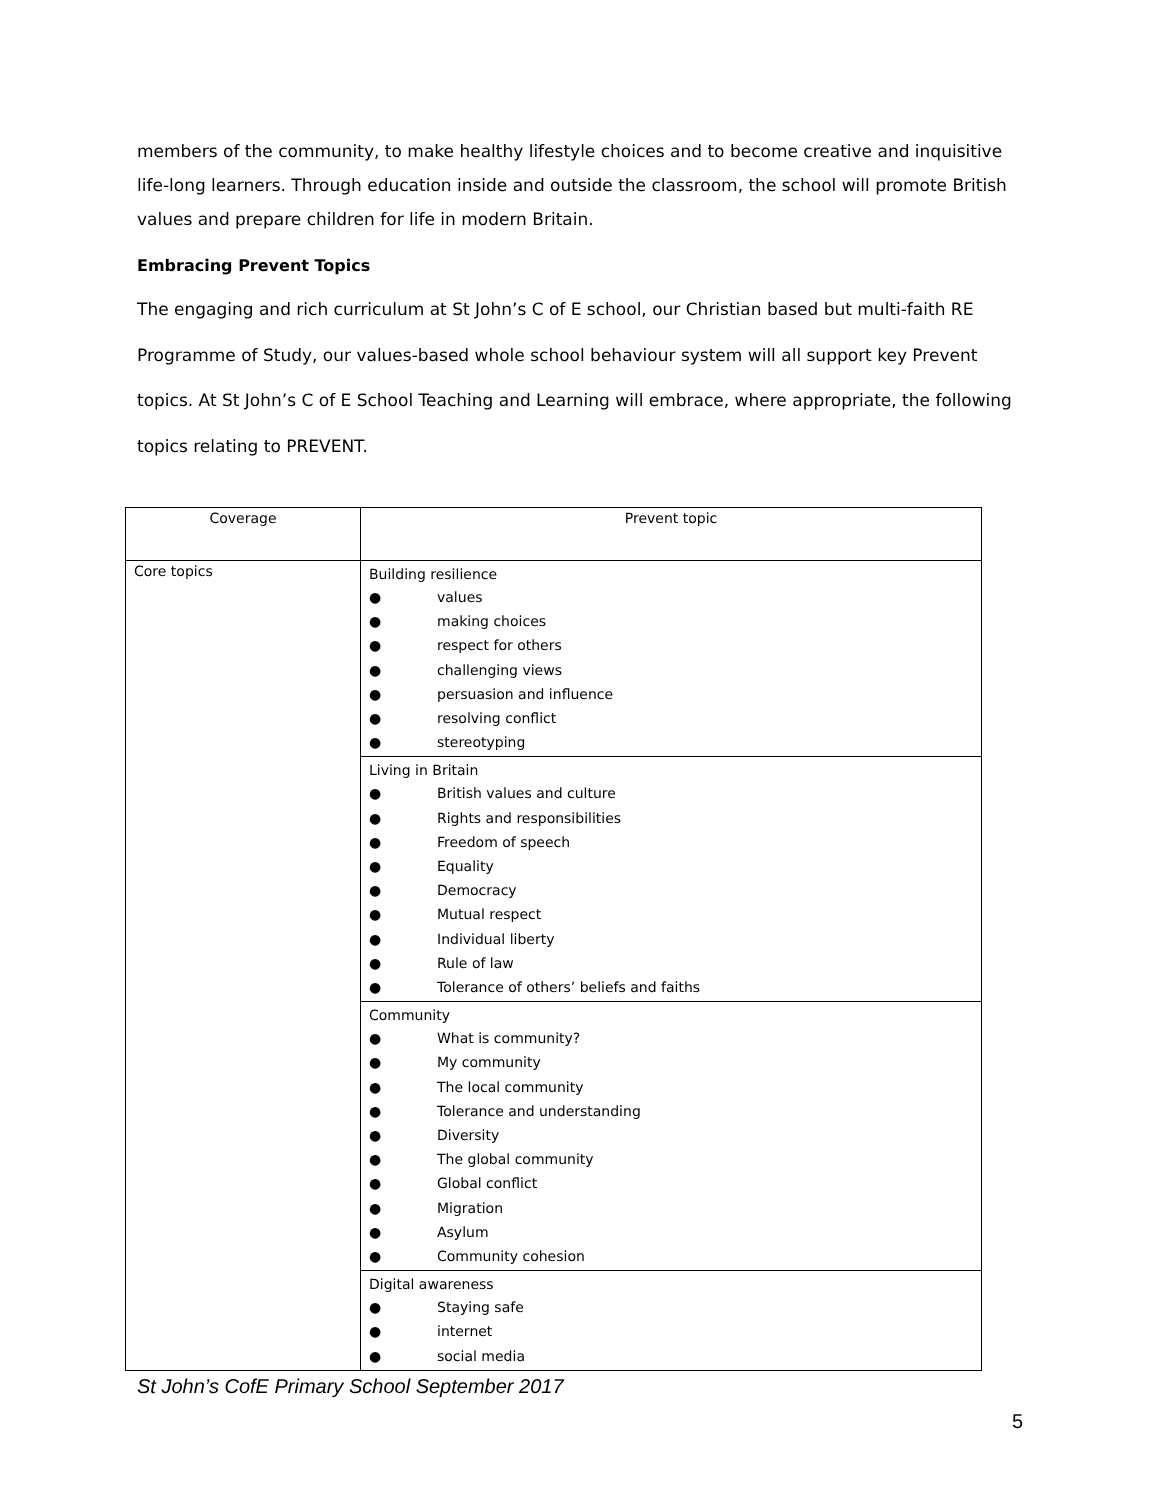members of the community, to make healthy lifestyle choices and to become creative and inquisitive life-long learners. Through education inside and outside the classroom, the school will promote British values and prepare children for life in modern Britain.
Embracing Prevent Topics
The engaging and rich curriculum at St John’s C of E school, our Christian based but multi-faith RE Programme of Study, our values-based whole school behaviour system will all support key Prevent topics. At St John’s C of E School Teaching and Learning will embrace, where appropriate, the following topics relating to PREVENT.
| Coverage | Prevent topic |
| --- | --- |
| Core topics | Building resilience ● values ● making choices ● respect for others ● challenging views ● persuasion and influence ● resolving conflict ● stereotyping |
| | Living in Britain ● British values and culture ● Rights and responsibilities ● Freedom of speech ● Equality ● Democracy ● Mutual respect ● Individual liberty ● Rule of law ● Tolerance of others’ beliefs and faiths |
| | Community ● What is community? ● My community ● The local community ● Tolerance and understanding ● Diversity ● The global community ● Global conflict ● Migration ● Asylum ● Community cohesion |
| | Digital awareness ● Staying safe ● internet ● social media |
St John’s CofE Primary School September 2017
5